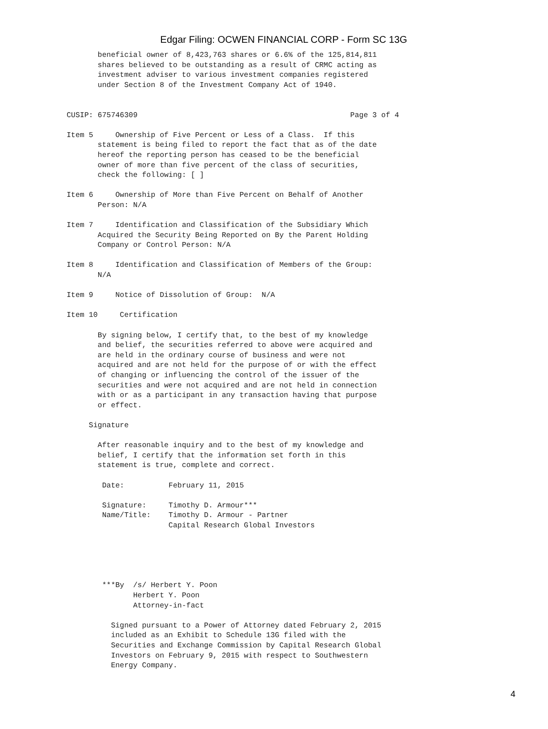Edgar Filing: OCWEN FINANCIAL CORP - Form SC 13G
       beneficial owner of 8,423,763 shares or 6.6% of the 125,814,811
       shares believed to be outstanding as a result of CRMC acting as
       investment adviser to various investment companies registered
       under Section 8 of the Investment Company Act of 1940.


CUSIP: 675746309                                                Page 3 of 4

Item 5     Ownership of Five Percent or Less of a Class.  If this
       statement is being filed to report the fact that as of the date
       hereof the reporting person has ceased to be the beneficial
       owner of more than five percent of the class of securities,
       check the following: [ ]

Item 6     Ownership of More than Five Percent on Behalf of Another
       Person: N/A

Item 7     Identification and Classification of the Subsidiary Which
       Acquired the Security Being Reported on By the Parent Holding
       Company or Control Person: N/A

Item 8     Identification and Classification of Members of the Group:
       N/A

Item 9     Notice of Dissolution of Group:  N/A

Item 10     Certification

       By signing below, I certify that, to the best of my knowledge
       and belief, the securities referred to above were acquired and
       are held in the ordinary course of business and were not
       acquired and are not held for the purpose of or with the effect
       of changing or influencing the control of the issuer of the
       securities and were not acquired and are not held in connection
       with or as a participant in any transaction having that purpose
       or effect.

     Signature

       After reasonable inquiry and to the best of my knowledge and
       belief, I certify that the information set forth in this
       statement is true, complete and correct.

        Date:          February 11, 2015

        Signature:     Timothy D. Armour***
        Name/Title:    Timothy D. Armour - Partner
                       Capital Research Global Investors





        ***By  /s/ Herbert Y. Poon
               Herbert Y. Poon
               Attorney-in-fact

          Signed pursuant to a Power of Attorney dated February 2, 2015
          included as an Exhibit to Schedule 13G filed with the
          Securities and Exchange Commission by Capital Research Global
          Investors on February 9, 2015 with respect to Southwestern
          Energy Company.
4